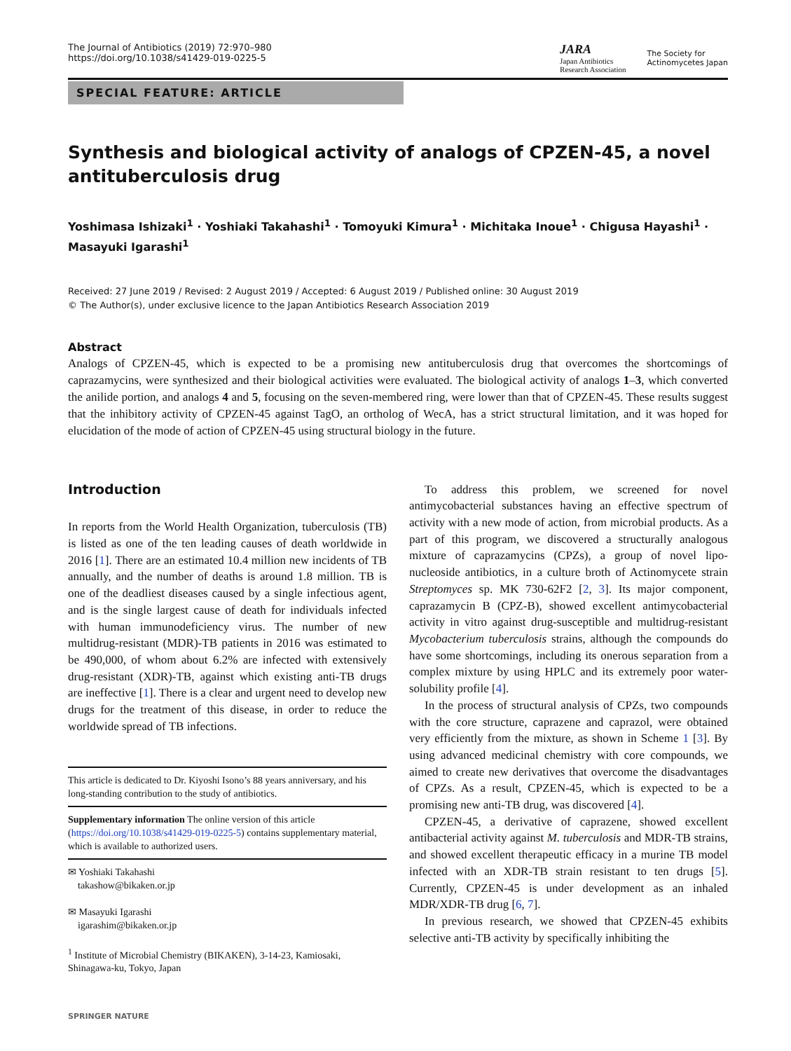The Journal of Antibiotics (2019) 72:970–980
https://doi.org/10.1038/s41429-019-0225-5
JARA
Japan Antibiotics
Research Association
The Society for
Actinomycetes Japan
SPECIAL FEATURE: ARTICLE
Synthesis and biological activity of analogs of CPZEN-45, a novel antituberculosis drug
Yoshimasa Ishizaki<sup>1</sup> · Yoshiaki Takahashi<sup>1</sup> · Tomoyuki Kimura<sup>1</sup> · Michitaka Inoue<sup>1</sup> · Chigusa Hayashi<sup>1</sup> · Masayuki Igarashi<sup>1</sup>
Received: 27 June 2019 / Revised: 2 August 2019 / Accepted: 6 August 2019 / Published online: 30 August 2019
© The Author(s), under exclusive licence to the Japan Antibiotics Research Association 2019
Abstract
Analogs of CPZEN-45, which is expected to be a promising new antituberculosis drug that overcomes the shortcomings of caprazamycins, were synthesized and their biological activities were evaluated. The biological activity of analogs 1–3, which converted the anilide portion, and analogs 4 and 5, focusing on the seven-membered ring, were lower than that of CPZEN-45. These results suggest that the inhibitory activity of CPZEN-45 against TagO, an ortholog of WecA, has a strict structural limitation, and it was hoped for elucidation of the mode of action of CPZEN-45 using structural biology in the future.
Introduction
In reports from the World Health Organization, tuberculosis (TB) is listed as one of the ten leading causes of death worldwide in 2016 [1]. There are an estimated 10.4 million new incidents of TB annually, and the number of deaths is around 1.8 million. TB is one of the deadliest diseases caused by a single infectious agent, and is the single largest cause of death for individuals infected with human immunodeficiency virus. The number of new multidrug-resistant (MDR)-TB patients in 2016 was estimated to be 490,000, of whom about 6.2% are infected with extensively drug-resistant (XDR)-TB, against which existing anti-TB drugs are ineffective [1]. There is a clear and urgent need to develop new drugs for the treatment of this disease, in order to reduce the worldwide spread of TB infections.
This article is dedicated to Dr. Kiyoshi Isono’s 88 years anniversary, and his long-standing contribution to the study of antibiotics.
Supplementary information The online version of this article (https://doi.org/10.1038/s41429-019-0225-5) contains supplementary material, which is available to authorized users.
✉ Yoshiaki Takahashi
takashow@bikaken.or.jp
✉ Masayuki Igarashi
igarashim@bikaken.or.jp
<sup>1</sup> Institute of Microbial Chemistry (BIKAKEN), 3-14-23, Kamiosaki, Shinagawa-ku, Tokyo, Japan
SPRINGER NATURE
To address this problem, we screened for novel antimycobacterial substances having an effective spectrum of activity with a new mode of action, from microbial products. As a part of this program, we discovered a structurally analogous mixture of caprazamycins (CPZs), a group of novel lipo-nucleoside antibiotics, in a culture broth of Actinomycete strain Streptomyces sp. MK 730-62F2 [2, 3]. Its major component, caprazamycin B (CPZ-B), showed excellent antimycobacterial activity in vitro against drug-susceptible and multidrug-resistant Mycobacterium tuberculosis strains, although the compounds do have some shortcomings, including its onerous separation from a complex mixture by using HPLC and its extremely poor water-solubility profile [4].
In the process of structural analysis of CPZs, two compounds with the core structure, caprazene and caprazol, were obtained very efficiently from the mixture, as shown in Scheme 1 [3]. By using advanced medicinal chemistry with core compounds, we aimed to create new derivatives that overcome the disadvantages of CPZs. As a result, CPZEN-45, which is expected to be a promising new anti-TB drug, was discovered [4].
CPZEN-45, a derivative of caprazene, showed excellent antibacterial activity against M. tuberculosis and MDR-TB strains, and showed excellent therapeutic efficacy in a murine TB model infected with an XDR-TB strain resistant to ten drugs [5]. Currently, CPZEN-45 is under development as an inhaled MDR/XDR-TB drug [6, 7].
In previous research, we showed that CPZEN-45 exhibits selective anti-TB activity by specifically inhibiting the